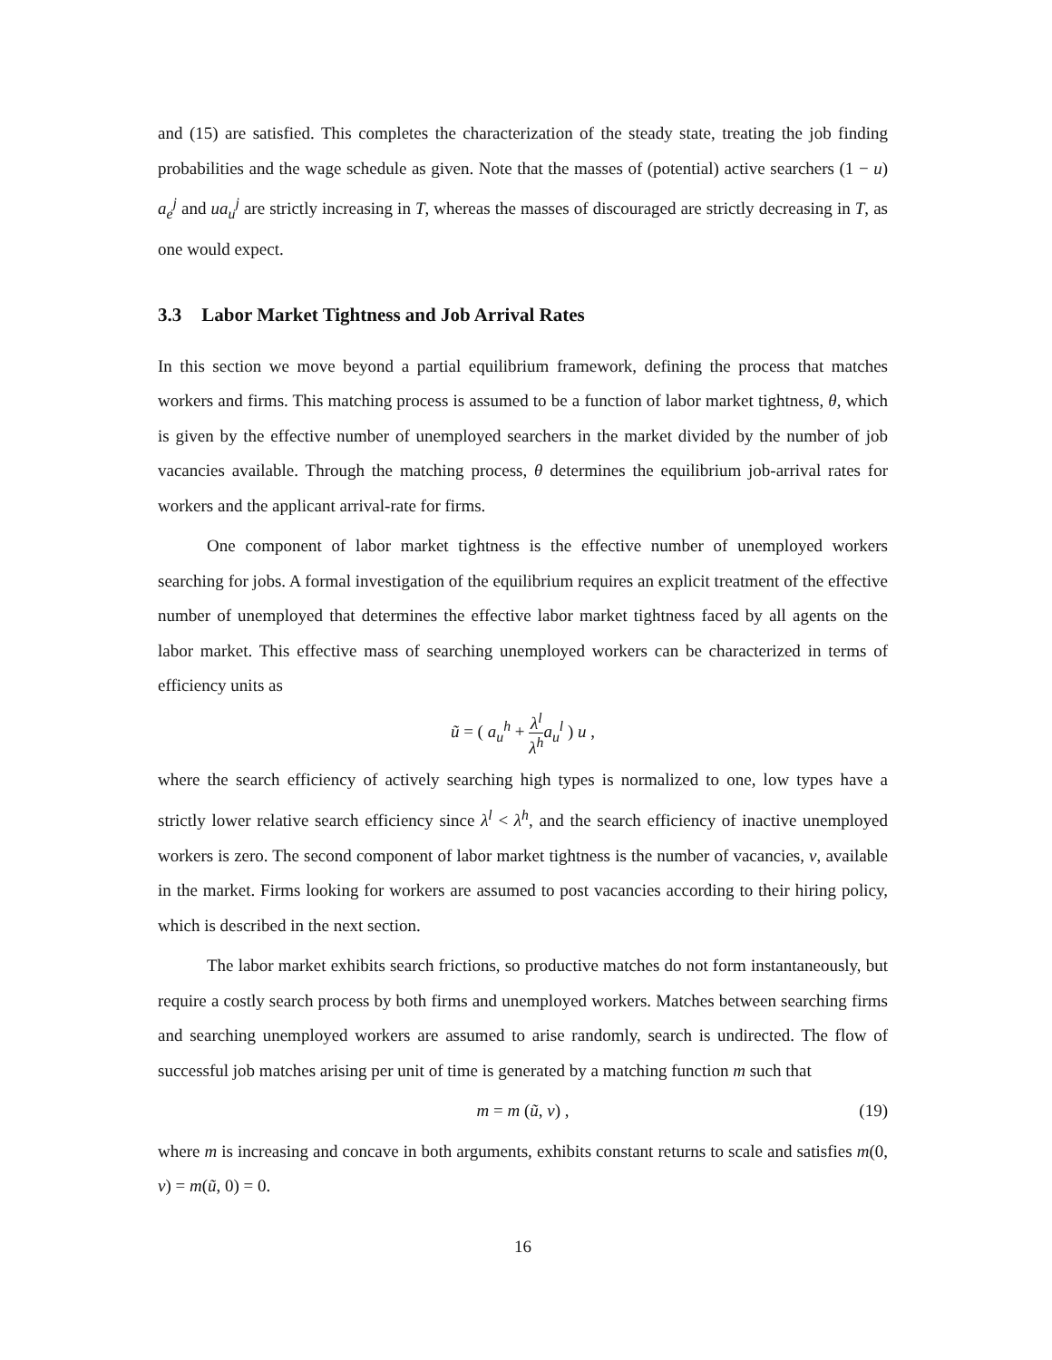and (15) are satisfied. This completes the characterization of the steady state, treating the job finding probabilities and the wage schedule as given. Note that the masses of (potential) active searchers (1 − u) a<sub>e</sub><sup>j</sup> and ua<sub>u</sub><sup>j</sup> are strictly increasing in T, whereas the masses of discouraged are strictly decreasing in T, as one would expect.
3.3 Labor Market Tightness and Job Arrival Rates
In this section we move beyond a partial equilibrium framework, defining the process that matches workers and firms. This matching process is assumed to be a function of labor market tightness, θ, which is given by the effective number of unemployed searchers in the market divided by the number of job vacancies available. Through the matching process, θ determines the equilibrium job-arrival rates for workers and the applicant arrival-rate for firms.
One component of labor market tightness is the effective number of unemployed workers searching for jobs. A formal investigation of the equilibrium requires an explicit treatment of the effective number of unemployed that determines the effective labor market tightness faced by all agents on the labor market. This effective mass of searching unemployed workers can be characterized in terms of efficiency units as
ũ = ( a<sub>u</sub><sup>h</sup> + λ<sup>l</sup> λ<sup>h</sup> a<sub>u</sub><sup>l</sup> ) u ,
where the search efficiency of actively searching high types is normalized to one, low types have a strictly lower relative search efficiency since λ<sup>l</sup> < λ<sup>h</sup>, and the search efficiency of inactive unemployed workers is zero. The second component of labor market tightness is the number of vacancies, v, available in the market. Firms looking for workers are assumed to post vacancies according to their hiring policy, which is described in the next section.
The labor market exhibits search frictions, so productive matches do not form instantaneously, but require a costly search process by both firms and unemployed workers. Matches between searching firms and searching unemployed workers are assumed to arise randomly, search is undirected. The flow of successful job matches arising per unit of time is generated by a matching function m such that
m = m (ũ, v) , (19)
where m is increasing and concave in both arguments, exhibits constant returns to scale and satisfies m(0, v) = m(ũ, 0) = 0.
16